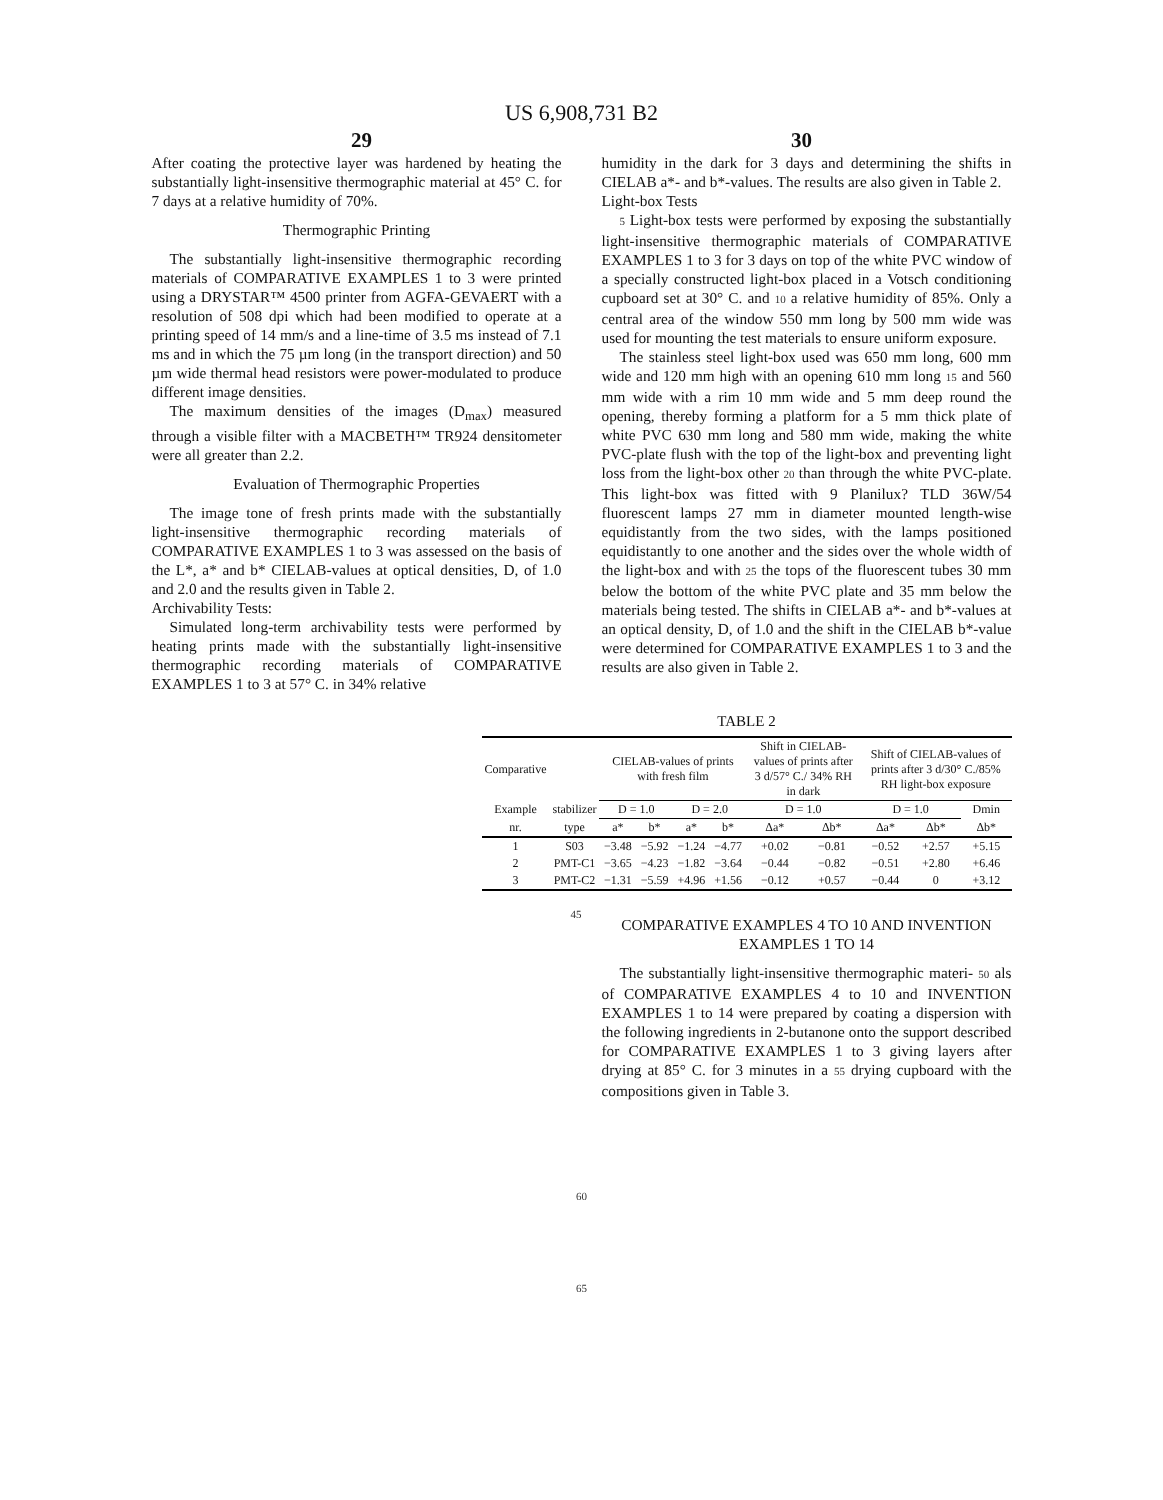US 6,908,731 B2
29 30
After coating the protective layer was hardened by heating the substantially light-insensitive thermographic material at 45° C. for 7 days at a relative humidity of 70%.
Thermographic Printing
The substantially light-insensitive thermographic recording materials of COMPARATIVE EXAMPLES 1 to 3 were printed using a DRYSTAR™ 4500 printer from AGFA-GEVAERT with a resolution of 508 dpi which had been modified to operate at a printing speed of 14 mm/s and a line-time of 3.5 ms instead of 7.1 ms and in which the 75 µm long (in the transport direction) and 50 µm wide thermal head resistors were power-modulated to produce different image densities.
The maximum densities of the images (D<sub>max</sub>) measured through a visible filter with a MACBETH™ TR924 densitometer were all greater than 2.2.
Evaluation of Thermographic Properties
The image tone of fresh prints made with the substantially light-insensitive thermographic recording materials of COMPARATIVE EXAMPLES 1 to 3 was assessed on the basis of the L*, a* and b* CIELAB-values at optical densities, D, of 1.0 and 2.0 and the results given in Table 2.
Archivability Tests:
Simulated long-term archivability tests were performed by heating prints made with the substantially light-insensitive thermographic recording materials of COMPARATIVE EXAMPLES 1 to 3 at 57° C. in 34% relative
humidity in the dark for 3 days and determining the shifts in CIELAB a*- and b*-values. The results are also given in Table 2.
Light-box Tests
5 Light-box tests were performed by exposing the substantially light-insensitive thermographic materials of COMPARATIVE EXAMPLES 1 to 3 for 3 days on top of the white PVC window of a specially constructed light-box placed in a Votsch conditioning cupboard set at 30° C. and 10 a relative humidity of 85%. Only a central area of the window 550 mm long by 500 mm wide was used for mounting the test materials to ensure uniform exposure.
The stainless steel light-box used was 650 mm long, 600 mm wide and 120 mm high with an opening 610 mm long 15 and 560 mm wide with a rim 10 mm wide and 5 mm deep round the opening, thereby forming a platform for a 5 mm thick plate of white PVC 630 mm long and 580 mm wide, making the white PVC-plate flush with the top of the light-box and preventing light loss from the light-box other 20 than through the white PVC-plate. This light-box was fitted with 9 Planilux? TLD 36W/54 fluorescent lamps 27 mm in diameter mounted length-wise equidistantly from the two sides, with the lamps positioned equidistantly to one another and the sides over the whole width of the light-box and with 25 the tops of the fluorescent tubes 30 mm below the bottom of the white PVC plate and 35 mm below the materials being tested. The shifts in CIELAB a*- and b*-values at an optical density, D, of 1.0 and the shift in the CIELAB b*-value were determined for COMPARATIVE EXAMPLES 1 to 3 and the results are also given in Table 2.
TABLE 2
| Comparative | | CIELAB-values of prints with fresh film | | | | Shift in CIELAB-values of prints after 3 d/57° C./ 34% RH in dark | | Shift of CIELAB-values of prints after 3 d/30° C./85% RH light-box exposure | | |
| Example | stabilizer | D = 1.0 | | D = 2.0 | | D = 1.0 | | D = 1.0 | | Dmin |
| nr. | type | a* | b* | a* | b* | Δa* | Δb* | Δa* | Δb* | Δb* |
| 1 | S03 | −3.48 | −5.92 | −1.24 | −4.77 | +0.02 | −0.81 | −0.52 | +2.57 | +5.15 |
| 2 | PMT-C1 | −3.65 | −4.23 | −1.82 | −3.64 | −0.44 | −0.82 | −0.51 | +2.80 | +6.46 |
| 3 | PMT-C2 | −1.31 | −5.59 | +4.96 | +1.56 | −0.12 | +0.57 | −0.44 | 0 | +3.12 |
45
COMPARATIVE EXAMPLES 4 TO 10 AND INVENTION EXAMPLES 1 TO 14
The substantially light-insensitive thermographic materi- 50 als of COMPARATIVE EXAMPLES 4 to 10 and INVENTION EXAMPLES 1 to 14 were prepared by coating a dispersion with the following ingredients in 2-butanone onto the support described for COMPARATIVE EXAMPLES 1 to 3 giving layers after drying at 85° C. for 3 minutes in a 55 drying cupboard with the compositions given in Table 3.
60
65